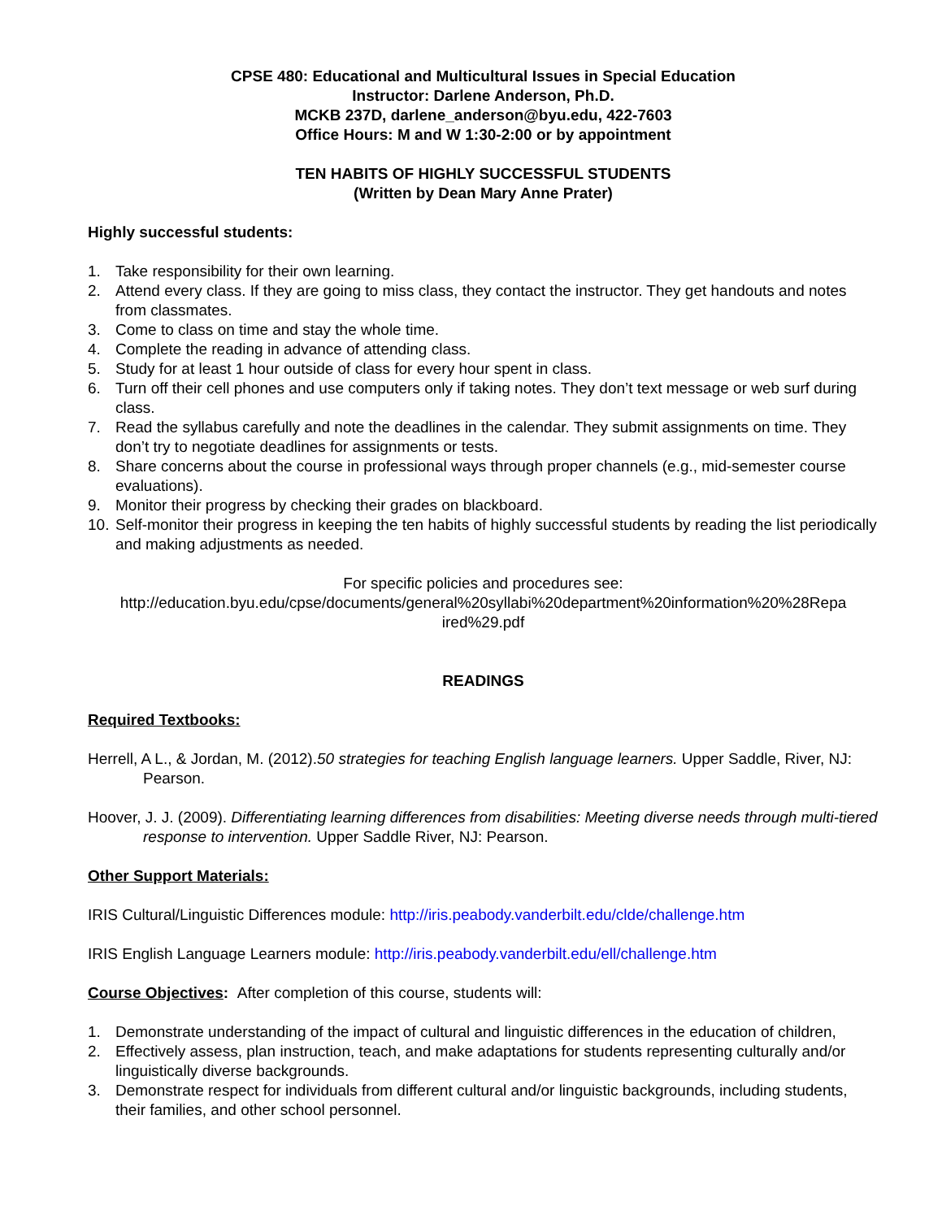CPSE 480: Educational and Multicultural Issues in Special Education
Instructor: Darlene Anderson, Ph.D.
MCKB 237D, darlene_anderson@byu.edu, 422-7603
Office Hours: M and W 1:30-2:00 or by appointment
TEN HABITS OF HIGHLY SUCCESSFUL STUDENTS
(Written by Dean Mary Anne Prater)
Highly successful students:
1. Take responsibility for their own learning.
2. Attend every class. If they are going to miss class, they contact the instructor. They get handouts and notes from classmates.
3. Come to class on time and stay the whole time.
4. Complete the reading in advance of attending class.
5. Study for at least 1 hour outside of class for every hour spent in class.
6. Turn off their cell phones and use computers only if taking notes. They don’t text message or web surf during class.
7. Read the syllabus carefully and note the deadlines in the calendar. They submit assignments on time. They don’t try to negotiate deadlines for assignments or tests.
8. Share concerns about the course in professional ways through proper channels (e.g., mid-semester course evaluations).
9. Monitor their progress by checking their grades on blackboard.
10. Self-monitor their progress in keeping the ten habits of highly successful students by reading the list periodically and making adjustments as needed.
For specific policies and procedures see:
http://education.byu.edu/cpse/documents/general%20syllabi%20department%20information%20%28Repa ired%29.pdf
READINGS
Required Textbooks:
Herrell, A L., & Jordan, M. (2012).50 strategies for teaching English language learners. Upper Saddle, River, NJ: Pearson.
Hoover, J. J. (2009). Differentiating learning differences from disabilities: Meeting diverse needs through multi-tiered response to intervention. Upper Saddle River, NJ: Pearson.
Other Support Materials:
IRIS Cultural/Linguistic Differences module: http://iris.peabody.vanderbilt.edu/clde/challenge.htm
IRIS English Language Learners module: http://iris.peabody.vanderbilt.edu/ell/challenge.htm
Course Objectives: After completion of this course, students will:
1. Demonstrate understanding of the impact of cultural and linguistic differences in the education of children,
2. Effectively assess, plan instruction, teach, and make adaptations for students representing culturally and/or linguistically diverse backgrounds.
3. Demonstrate respect for individuals from different cultural and/or linguistic backgrounds, including students, their families, and other school personnel.